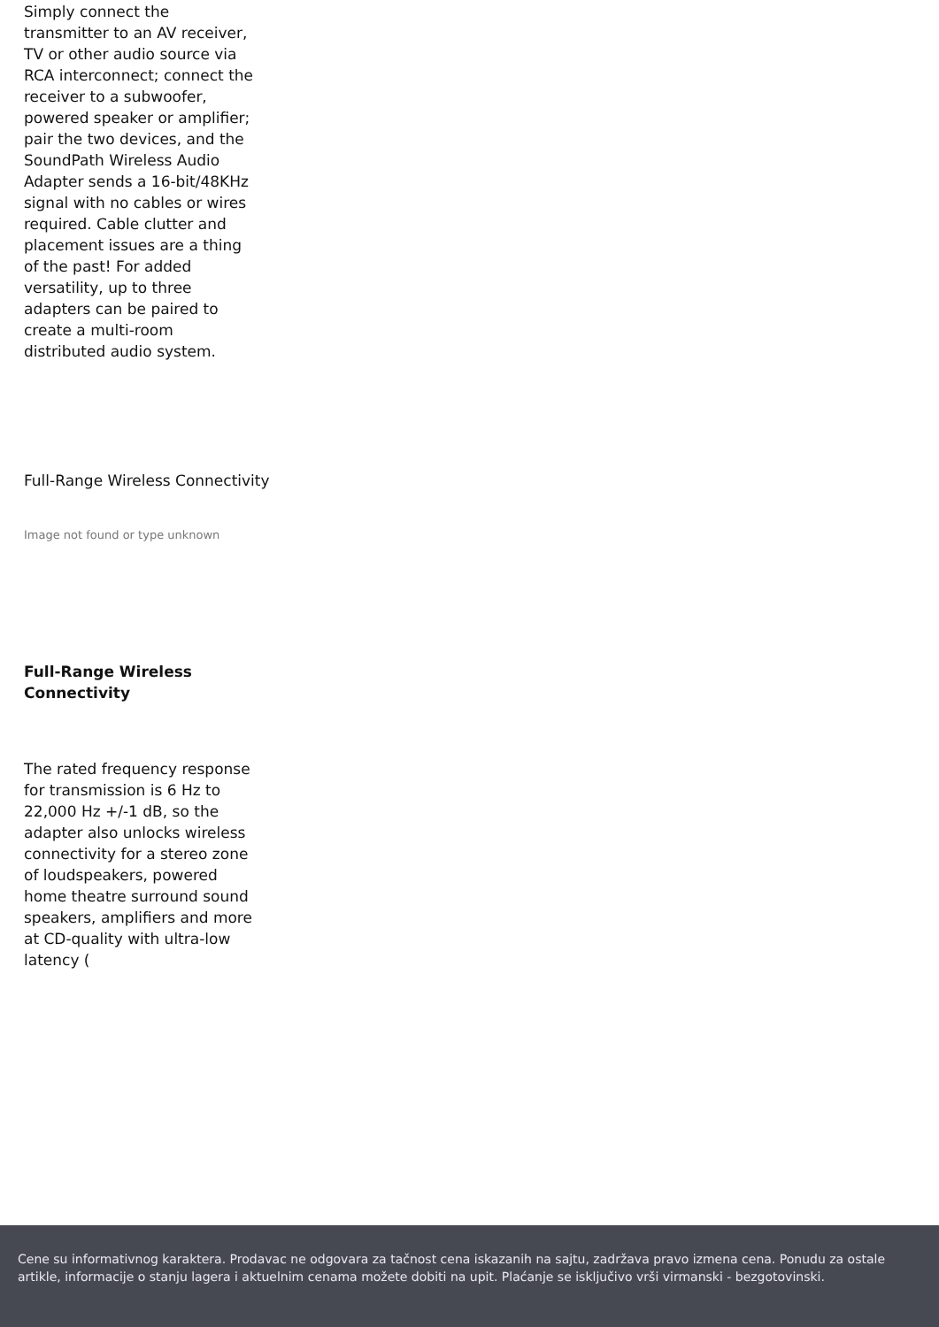Simply connect the transmitter to an AV receiver, TV or other audio source via RCA interconnect; connect the receiver to a subwoofer, powered speaker or amplifier; pair the two devices, and the SoundPath Wireless Audio Adapter sends a 16-bit/48KHz signal with no cables or wires required. Cable clutter and placement issues are a thing of the past! For added versatility, up to three adapters can be paired to create a multi-room distributed audio system.
Full-Range Wireless Connectivity
Image not found or type unknown
Full-Range Wireless Connectivity
The rated frequency response for transmission is 6 Hz to 22,000 Hz +/-1 dB, so the adapter also unlocks wireless connectivity for a stereo zone of loudspeakers, powered home theatre surround sound speakers, amplifiers and more at CD-quality with ultra-low latency (
Cene su informativnog karaktera. Prodavac ne odgovara za tačnost cena iskazanih na sajtu, zadržava pravo izmena cena. Ponudu za ostale artikle, informacije o stanju lagera i aktuelnim cenama možete dobiti na upit. Plaćanje se isključivo vrši virmanski - bezgotovinski.